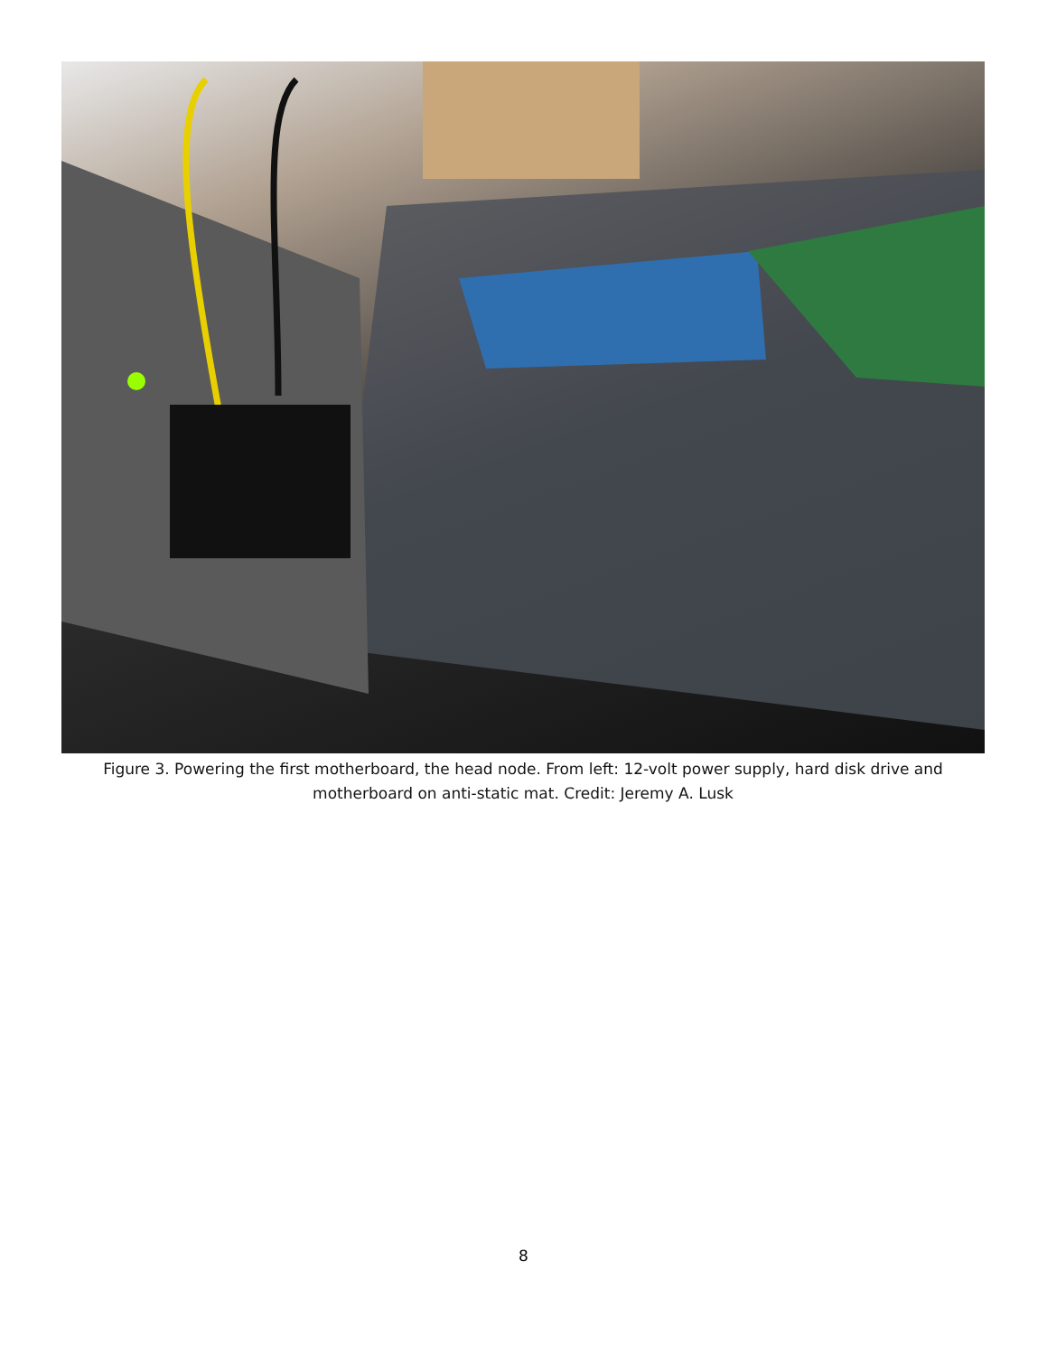Figure 3. Powering the first motherboard, the head node. From left: 12-volt power supply, hard disk drive and motherboard on anti-static mat. Credit: Jeremy A. Lusk
8